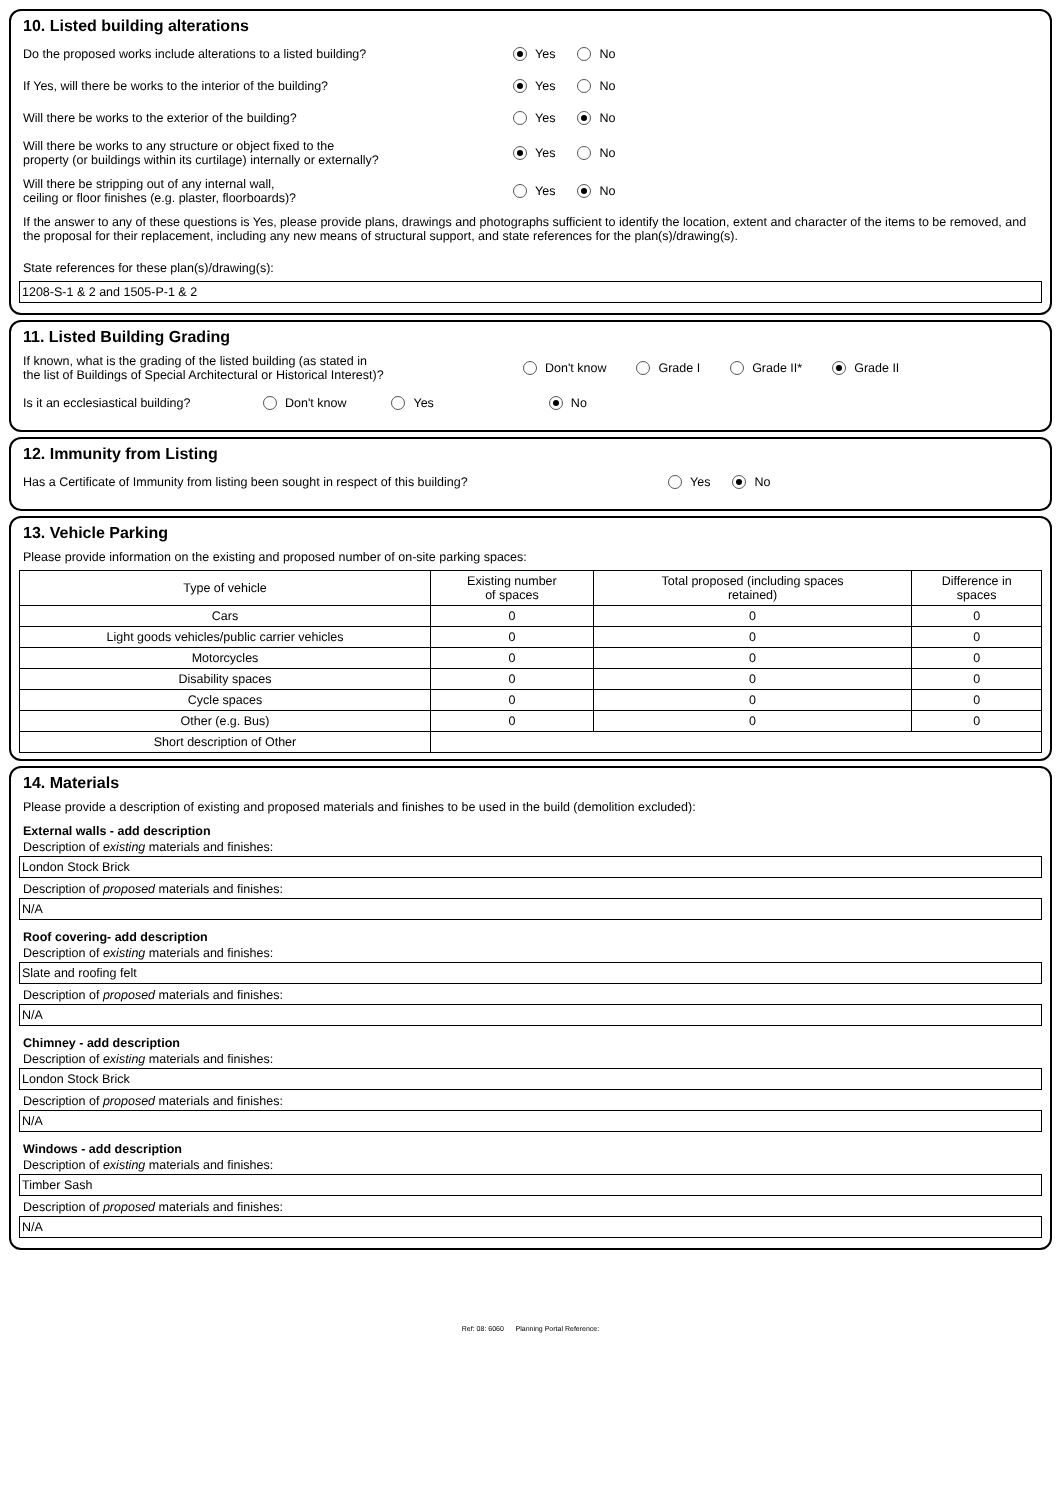10. Listed building alterations
Do the proposed works include alterations to a listed building? Yes No
If Yes, will there be works to the interior of the building? Yes No
Will there be works to the exterior of the building? Yes No
Will there be works to any structure or object fixed to the
property (or buildings within its curtilage) internally or externally?
Yes No
Will there be stripping out of any internal wall,
ceiling or floor finishes (e.g. plaster, floorboards)?
Yes No
If the answer to any of these questions is Yes, please provide plans, drawings and photographs sufficient to identify the location, extent and character of the items to be removed, and the proposal for their replacement, including any new means of structural support, and state references for the plan(s)/drawing(s).
State references for these plan(s)/drawing(s):
1208-S-1 & 2 and 1505-P-1 & 2
11. Listed Building Grading
If known, what is the grading of the listed building (as stated in
the list of Buildings of Special Architectural or Historical Interest)?
Don't know Grade I Grade II* Grade II
Is it an ecclesiastical building?
Don't know Yes No
12. Immunity from Listing
Has a Certificate of Immunity from listing been sought in respect of this building? Yes No
13. Vehicle Parking
Please provide information on the existing and proposed number of on-site parking spaces:
| Type of vehicle | Existing number of spaces | Total proposed (including spaces retained) | Difference in spaces |
| --- | --- | --- | --- |
| Cars | 0 | 0 | 0 |
| Light goods vehicles/public carrier vehicles | 0 | 0 | 0 |
| Motorcycles | 0 | 0 | 0 |
| Disability spaces | 0 | 0 | 0 |
| Cycle spaces | 0 | 0 | 0 |
| Other (e.g. Bus) | 0 | 0 | 0 |
| Short description of Other | | | |
14. Materials
Please provide a description of existing and proposed materials and finishes to be used in the build (demolition excluded):
External walls - add description
Description of existing materials and finishes:
London Stock Brick
Description of proposed materials and finishes:
N/A
Roof covering- add description
Description of existing materials and finishes:
Slate and roofing felt
Description of proposed materials and finishes:
N/A
Chimney - add description
Description of existing materials and finishes:
London Stock Brick
Description of proposed materials and finishes:
N/A
Windows - add description
Description of existing materials and finishes:
Timber Sash
Description of proposed materials and finishes:
N/A
Ref: 08: 6060 Planning Portal Reference: